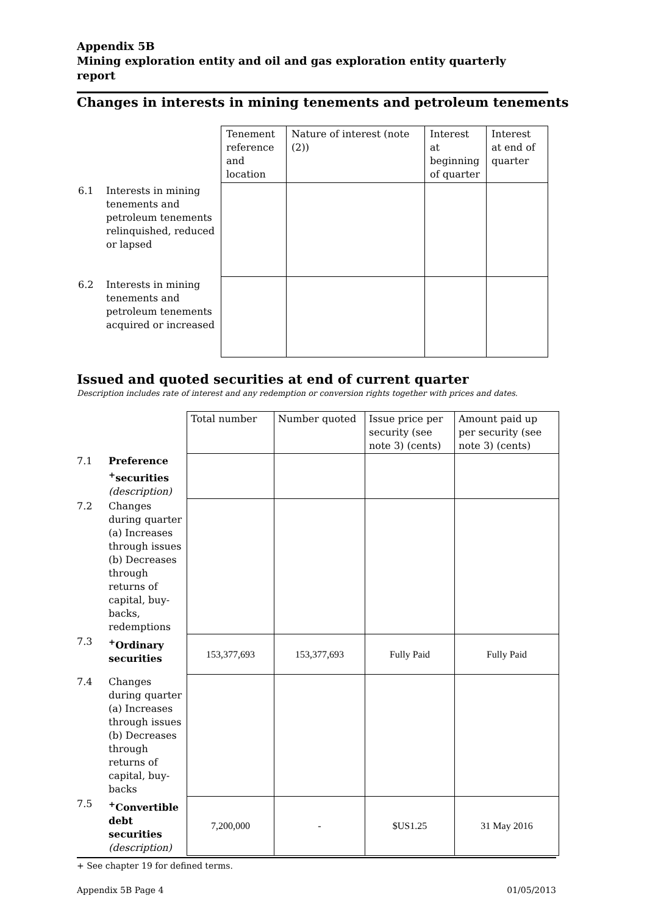Appendix 5B
Mining exploration entity and oil and gas exploration entity quarterly report
Changes in interests in mining tenements and petroleum tenements
| | | Tenement reference and location | Nature of interest (note (2)) | Interest at beginning of quarter | Interest at end of quarter |
| 6.1 | Interests in mining tenements and petroleum tenements relinquished, reduced or lapsed | | | | |
| 6.2 | Interests in mining tenements and petroleum tenements acquired or increased | | | | |
Issued and quoted securities at end of current quarter
Description includes rate of interest and any redemption or conversion rights together with prices and dates.
| | | Total number | Number quoted | Issue price per security (see note 3) (cents) | Amount paid up per security (see note 3) (cents) |
| 7.1 | Preference <sup>+</sup>securities (description) | | | | |
| 7.2 | Changes during quarter (a) Increases through issues (b) Decreases through returns of capital, buy-backs, redemptions | | | | |
| 7.3 | <sup>+</sup>Ordinary securities | 153,377,693 | 153,377,693 | Fully Paid | Fully Paid |
| 7.4 | Changes during quarter (a) Increases through issues (b) Decreases through returns of capital, buy-backs | | | | |
| 7.5 | <sup>+</sup>Convertible debt securities (description) | 7,200,000 | - | $US1.25 | 31 May 2016 |
+ See chapter 19 for defined terms.
Appendix 5B Page 4 01/05/2013